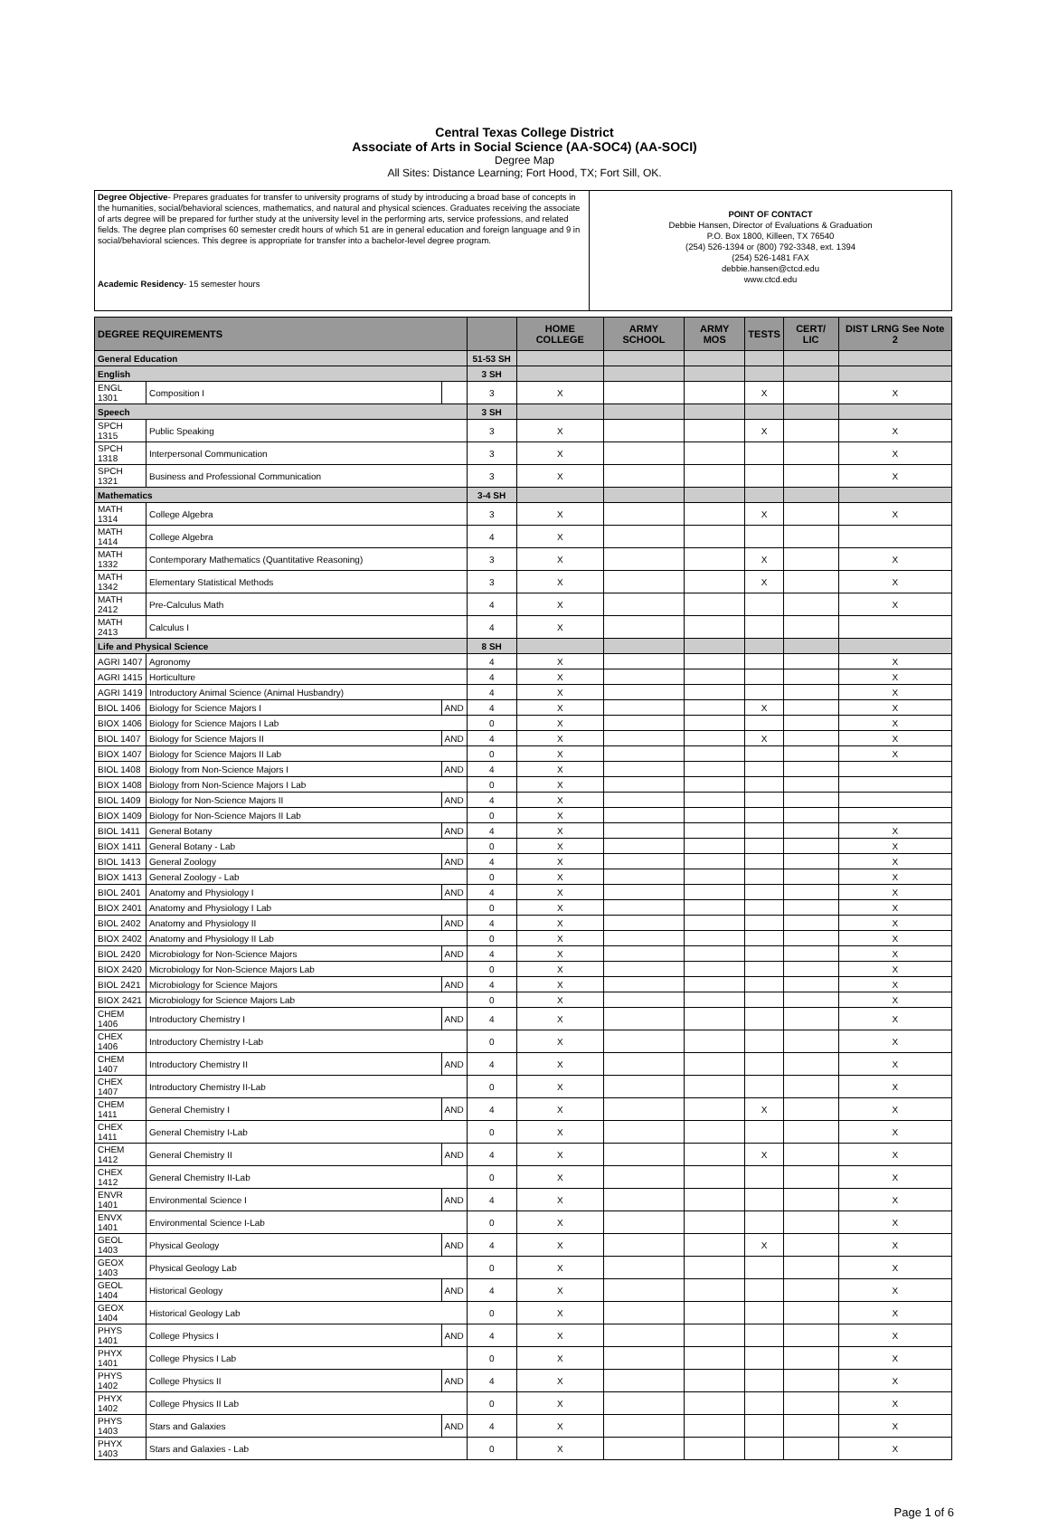Central Texas College District
Associate of Arts in Social Science (AA-SOC4) (AA-SOCI)
Degree Map
All Sites: Distance Learning; Fort Hood, TX; Fort Sill, OK.
| Degree Objective - Prepares graduates for transfer to university programs of study by introducing a broad base of concepts in the humanities, social/behavioral sciences, mathematics, and natural and physical sciences. Graduates receiving the associate of arts degree will be prepared for further study at the university level in the performing arts, service professions, and related fields. The degree plan comprises 60 semester credit hours of which 51 are in general education and foreign language and 9 in social/behavioral sciences. This degree is appropriate for transfer into a bachelor-level degree program. Academic Residency - 15 semester hours | POINT OF CONTACT Debbie Hansen, Director of Evaluations & Graduation P.O. Box 1800, Killeen, TX 76540 (254) 526-1394 or (800) 792-3348, ext. 1394 (254) 526-1481 FAX debbie.hansen@ctcd.edu www.ctcd.edu |
| DEGREE REQUIREMENTS | | | | HOME COLLEGE | ARMY SCHOOL | ARMY MOS | TESTS | CERT/ LIC | DIST LRNG See Note 2 |
| --- | --- | --- | --- | --- | --- | --- | --- | --- | --- |
| General Education | | | 51-53 SH | | | | | | |
| English | | | 3 SH | | | | | | |
| ENGL 1301 | Composition I | | 3 | X | | | X | | X |
| Speech | | | 3 SH | | | | | | |
| SPCH 1315 | Public Speaking | | 3 | X | | | X | | X |
| SPCH 1318 | Interpersonal Communication | | 3 | X | | | | | X |
| SPCH 1321 | Business and Professional Communication | | 3 | X | | | | | X |
| Mathematics | | | 3-4 SH | | | | | | |
| MATH 1314 | College Algebra | | 3 | X | | | X | | X |
| MATH 1414 | College Algebra | | 4 | X | | | | | |
| MATH 1332 | Contemporary Mathematics (Quantitative Reasoning) | | 3 | X | | | X | | X |
| MATH 1342 | Elementary Statistical Methods | | 3 | X | | | X | | X |
| MATH 2412 | Pre-Calculus Math | | 4 | X | | | | | X |
| MATH 2413 | Calculus I | | 4 | X | | | | | |
| Life and Physical Science | | | 8 SH | | | | | | |
| AGRI 1407 | Agronomy | | 4 | X | | | | | X |
| AGRI 1415 | Horticulture | | 4 | X | | | | | X |
| AGRI 1419 | Introductory Animal Science (Animal Husbandry) | | 4 | X | | | | | X |
| BIOL 1406 | Biology for Science Majors I | AND | 4 | X | | | X | | X |
| BIOX 1406 | Biology for Science Majors I Lab | | 0 | X | | | | | X |
| BIOL 1407 | Biology for Science Majors II | AND | 4 | X | | | X | | X |
| BIOX 1407 | Biology for Science Majors II Lab | | 0 | X | | | | | X |
| BIOL 1408 | Biology from Non-Science Majors I | AND | 4 | X | | | | | |
| BIOX 1408 | Biology from Non-Science Majors I Lab | | 0 | X | | | | | |
| BIOL 1409 | Biology for Non-Science Majors II | AND | 4 | X | | | | | |
| BIOX 1409 | Biology for Non-Science Majors II Lab | | 0 | X | | | | | |
| BIOL 1411 | General Botany | AND | 4 | X | | | | | X |
| BIOX 1411 | General Botany - Lab | | 0 | X | | | | | X |
| BIOL 1413 | General Zoology | AND | 4 | X | | | | | X |
| BIOX 1413 | General Zoology - Lab | | 0 | X | | | | | X |
| BIOL 2401 | Anatomy and Physiology I | AND | 4 | X | | | | | X |
| BIOX 2401 | Anatomy and Physiology I Lab | | 0 | X | | | | | X |
| BIOL 2402 | Anatomy and Physiology II | AND | 4 | X | | | | | X |
| BIOX 2402 | Anatomy and Physiology II Lab | | 0 | X | | | | | X |
| BIOL 2420 | Microbiology for Non-Science Majors | AND | 4 | X | | | | | X |
| BIOX 2420 | Microbiology for Non-Science Majors Lab | | 0 | X | | | | | X |
| BIOL 2421 | Microbiology for Science Majors | AND | 4 | X | | | | | X |
| BIOX 2421 | Microbiology for Science Majors Lab | | 0 | X | | | | | X |
| CHEM 1406 | Introductory Chemistry I | AND | 4 | X | | | | | X |
| CHEX 1406 | Introductory Chemistry I-Lab | | 0 | X | | | | | X |
| CHEM 1407 | Introductory Chemistry II | AND | 4 | X | | | | | X |
| CHEX 1407 | Introductory Chemistry II-Lab | | 0 | X | | | | | X |
| CHEM 1411 | General Chemistry I | AND | 4 | X | | | X | | X |
| CHEX 1411 | General Chemistry I-Lab | | 0 | X | | | | | X |
| CHEM 1412 | General Chemistry II | AND | 4 | X | | | X | | X |
| CHEX 1412 | General Chemistry II-Lab | | 0 | X | | | | | X |
| ENVR 1401 | Environmental Science I | AND | 4 | X | | | | | X |
| ENVX 1401 | Environmental Science I-Lab | | 0 | X | | | | | X |
| GEOL 1403 | Physical Geology | AND | 4 | X | | | X | | X |
| GEOX 1403 | Physical Geology Lab | | 0 | X | | | | | X |
| GEOL 1404 | Historical Geology | AND | 4 | X | | | | | X |
| GEOX 1404 | Historical Geology Lab | | 0 | X | | | | | X |
| PHYS 1401 | College Physics I | AND | 4 | X | | | | | X |
| PHYX 1401 | College Physics I Lab | | 0 | X | | | | | X |
| PHYS 1402 | College Physics II | AND | 4 | X | | | | | X |
| PHYX 1402 | College Physics II Lab | | 0 | X | | | | | X |
| PHYS 1403 | Stars and Galaxies | AND | 4 | X | | | | | X |
| PHYX 1403 | Stars and Galaxies - Lab | | 0 | X | | | | | X |
Page 1 of 6